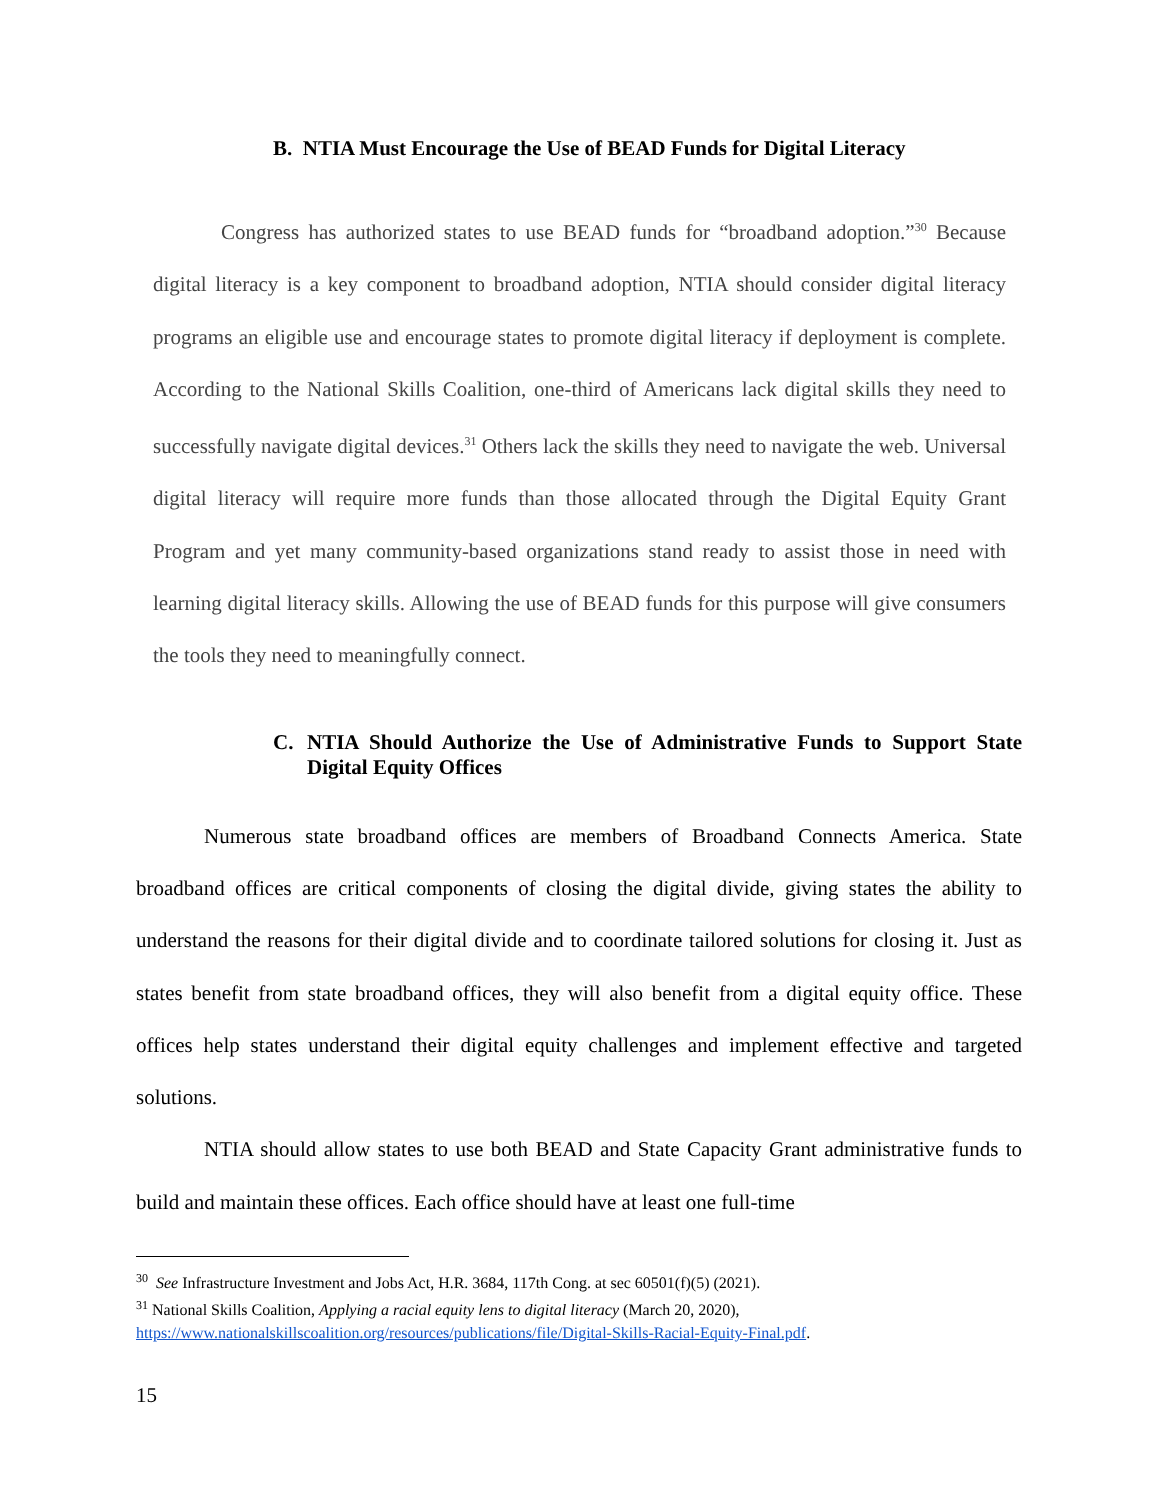B. NTIA Must Encourage the Use of BEAD Funds for Digital Literacy
Congress has authorized states to use BEAD funds for “broadband adoption.”<sup>30</sup> Because digital literacy is a key component to broadband adoption, NTIA should consider digital literacy programs an eligible use and encourage states to promote digital literacy if deployment is complete. According to the National Skills Coalition, one-third of Americans lack digital skills they need to successfully navigate digital devices.<sup>31</sup> Others lack the skills they need to navigate the web. Universal digital literacy will require more funds than those allocated through the Digital Equity Grant Program and yet many community-based organizations stand ready to assist those in need with learning digital literacy skills. Allowing the use of BEAD funds for this purpose will give consumers the tools they need to meaningfully connect.
C. NTIA Should Authorize the Use of Administrative Funds to Support State Digital Equity Offices
Numerous state broadband offices are members of Broadband Connects America. State broadband offices are critical components of closing the digital divide, giving states the ability to understand the reasons for their digital divide and to coordinate tailored solutions for closing it. Just as states benefit from state broadband offices, they will also benefit from a digital equity office. These offices help states understand their digital equity challenges and implement effective and targeted solutions.
NTIA should allow states to use both BEAD and State Capacity Grant administrative funds to build and maintain these offices. Each office should have at least one full-time
<sup>30</sup> See Infrastructure Investment and Jobs Act, H.R. 3684, 117th Cong. at sec 60501(f)(5) (2021).
<sup>31</sup> National Skills Coalition, Applying a racial equity lens to digital literacy (March 20, 2020), https://www.nationalskillscoalition.org/resources/publications/file/Digital-Skills-Racial-Equity-Final.pdf.
15